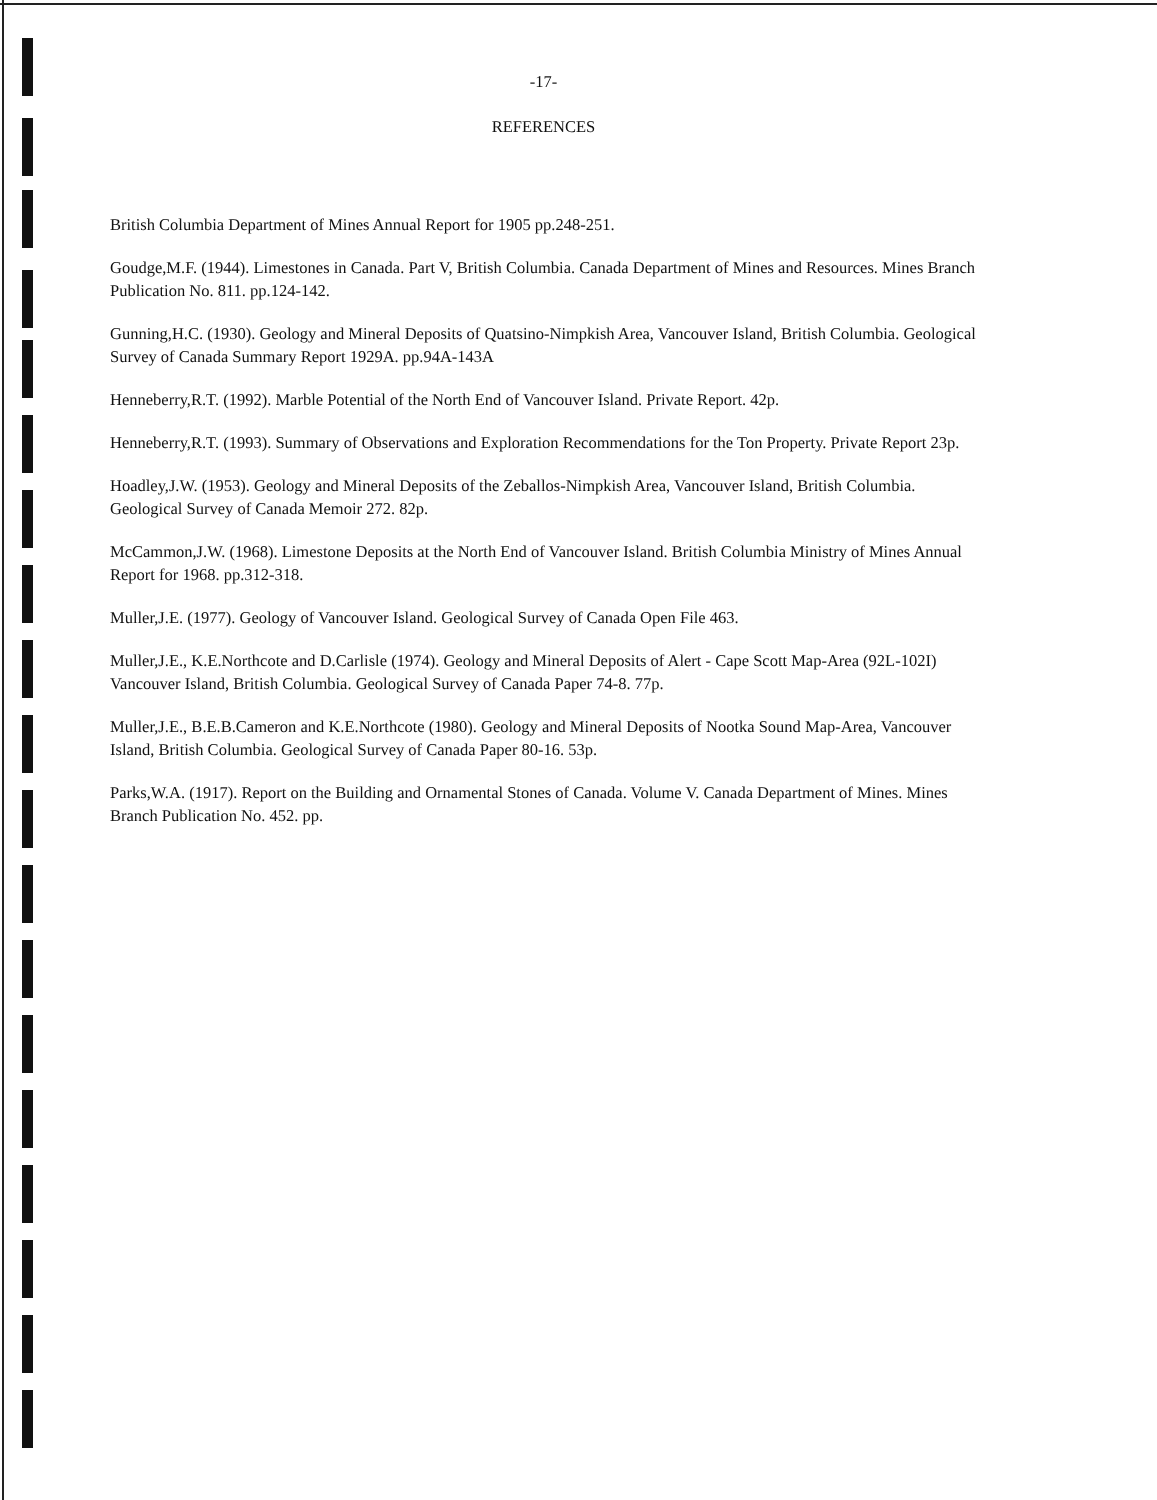-17-
REFERENCES
British Columbia Department of Mines Annual Report for 1905 pp.248-251.
Goudge,M.F. (1944). Limestones in Canada. Part V, British Columbia. Canada Department of Mines and Resources. Mines Branch Publication No. 811. pp.124-142.
Gunning,H.C. (1930). Geology and Mineral Deposits of Quatsino-Nimpkish Area, Vancouver Island, British Columbia. Geological Survey of Canada Summary Report 1929A. pp.94A-143A
Henneberry,R.T. (1992). Marble Potential of the North End of Vancouver Island. Private Report. 42p.
Henneberry,R.T. (1993). Summary of Observations and Exploration Recommendations for the Ton Property. Private Report 23p.
Hoadley,J.W. (1953). Geology and Mineral Deposits of the Zeballos-Nimpkish Area, Vancouver Island, British Columbia. Geological Survey of Canada Memoir 272. 82p.
McCammon,J.W. (1968). Limestone Deposits at the North End of Vancouver Island. British Columbia Ministry of Mines Annual Report for 1968. pp.312-318.
Muller,J.E. (1977). Geology of Vancouver Island. Geological Survey of Canada Open File 463.
Muller,J.E., K.E.Northcote and D.Carlisle (1974). Geology and Mineral Deposits of Alert - Cape Scott Map-Area (92L-102I) Vancouver Island, British Columbia. Geological Survey of Canada Paper 74-8. 77p.
Muller,J.E., B.E.B.Cameron and K.E.Northcote (1980). Geology and Mineral Deposits of Nootka Sound Map-Area, Vancouver Island, British Columbia. Geological Survey of Canada Paper 80-16. 53p.
Parks,W.A. (1917). Report on the Building and Ornamental Stones of Canada. Volume V. Canada Department of Mines. Mines Branch Publication No. 452. pp.